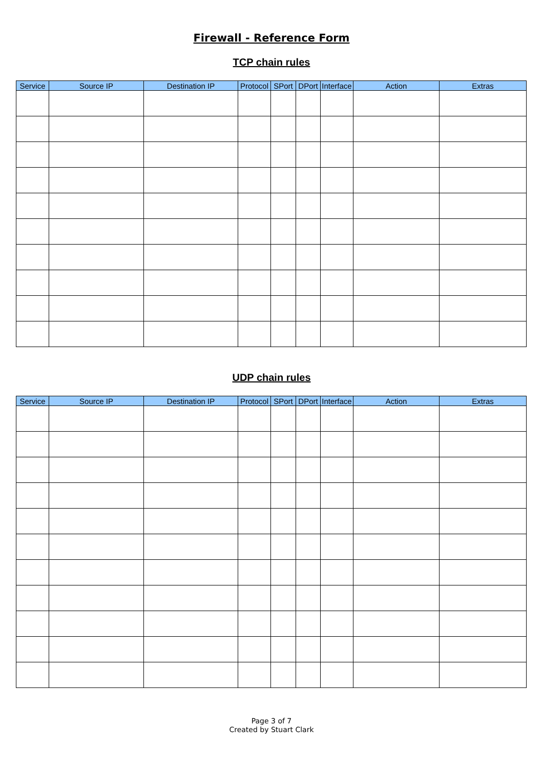Firewall - Reference Form
TCP chain rules
| Service | Source IP | Destination IP | Protocol | SPort | DPort | Interface | Action | Extras |
| --- | --- | --- | --- | --- | --- | --- | --- | --- |
UDP chain rules
| Service | Source IP | Destination IP | Protocol | SPort | DPort | Interface | Action | Extras |
| --- | --- | --- | --- | --- | --- | --- | --- | --- |
Page 3 of 7
Created by Stuart Clark